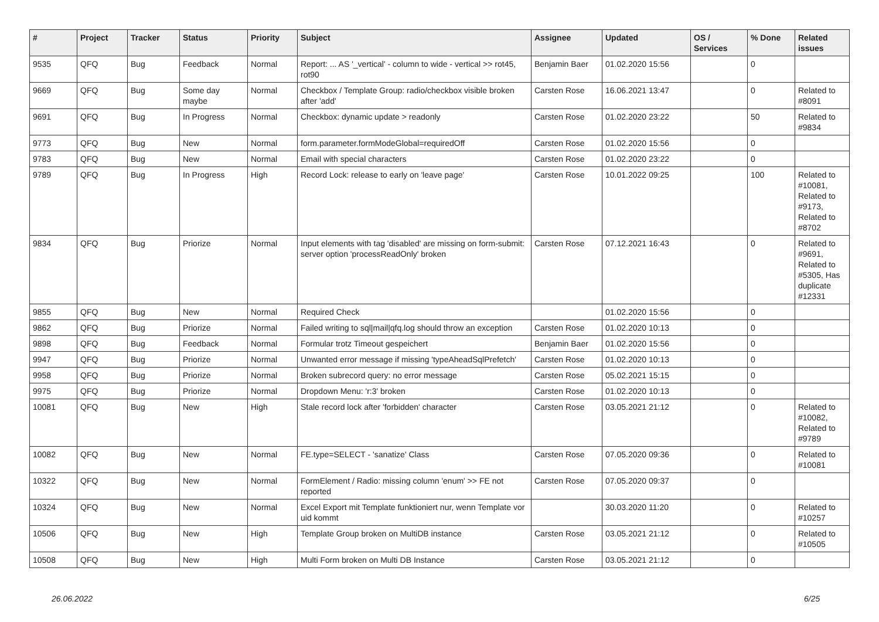| # | Project | Tracker | Status | Priority | Subject | Assignee | Updated | OS / Services | % Done | Related issues |
| --- | --- | --- | --- | --- | --- | --- | --- | --- | --- | --- |
| 9535 | QFQ | Bug | Feedback | Normal | Report: ... AS '_vertical' - column to wide - vertical >> rot45, rot90 | Benjamin Baer | 01.02.2020 15:56 | | 0 | |
| 9669 | QFQ | Bug | Some day maybe | Normal | Checkbox / Template Group: radio/checkbox visible broken after 'add' | Carsten Rose | 16.06.2021 13:47 | | 0 | Related to #8091 |
| 9691 | QFQ | Bug | In Progress | Normal | Checkbox: dynamic update > readonly | Carsten Rose | 01.02.2020 23:22 | | 50 | Related to #9834 |
| 9773 | QFQ | Bug | New | Normal | form.parameter.formModeGlobal=requiredOff | Carsten Rose | 01.02.2020 15:56 | | 0 | |
| 9783 | QFQ | Bug | New | Normal | Email with special characters | Carsten Rose | 01.02.2020 23:22 | | 0 | |
| 9789 | QFQ | Bug | In Progress | High | Record Lock: release to early on 'leave page' | Carsten Rose | 10.01.2022 09:25 | | 100 | Related to #10081, Related to #9173, Related to #8702 |
| 9834 | QFQ | Bug | Priorize | Normal | Input elements with tag 'disabled' are missing on form-submit: server option 'processReadOnly' broken | Carsten Rose | 07.12.2021 16:43 | | 0 | Related to #9691, Related to #5305, Has duplicate #12331 |
| 9855 | QFQ | Bug | New | Normal | Required Check | | 01.02.2020 15:56 | | 0 | |
| 9862 | QFQ | Bug | Priorize | Normal | Failed writing to sql/mail/qfq.log should throw an exception | Carsten Rose | 01.02.2020 10:13 | | 0 | |
| 9898 | QFQ | Bug | Feedback | Normal | Formular trotz Timeout gespeichert | Benjamin Baer | 01.02.2020 15:56 | | 0 | |
| 9947 | QFQ | Bug | Priorize | Normal | Unwanted error message if missing 'typeAheadSqlPrefetch' | Carsten Rose | 01.02.2020 10:13 | | 0 | |
| 9958 | QFQ | Bug | Priorize | Normal | Broken subrecord query: no error message | Carsten Rose | 05.02.2021 15:15 | | 0 | |
| 9975 | QFQ | Bug | Priorize | Normal | Dropdown Menu: 'r:3' broken | Carsten Rose | 01.02.2020 10:13 | | 0 | |
| 10081 | QFQ | Bug | New | High | Stale record lock after 'forbidden' character | Carsten Rose | 03.05.2021 21:12 | | 0 | Related to #10082, Related to #9789 |
| 10082 | QFQ | Bug | New | Normal | FE.type=SELECT - 'sanatize' Class | Carsten Rose | 07.05.2020 09:36 | | 0 | Related to #10081 |
| 10322 | QFQ | Bug | New | Normal | FormElement / Radio: missing column 'enum' >> FE not reported | Carsten Rose | 07.05.2020 09:37 | | 0 | |
| 10324 | QFQ | Bug | New | Normal | Excel Export mit Template funktioniert nur, wenn Template vor uid kommt | | 30.03.2020 11:20 | | 0 | Related to #10257 |
| 10506 | QFQ | Bug | New | High | Template Group broken on MultiDB instance | Carsten Rose | 03.05.2021 21:12 | | 0 | Related to #10505 |
| 10508 | QFQ | Bug | New | High | Multi Form broken on Multi DB Instance | Carsten Rose | 03.05.2021 21:12 | | 0 | |
26.06.2022 6/25